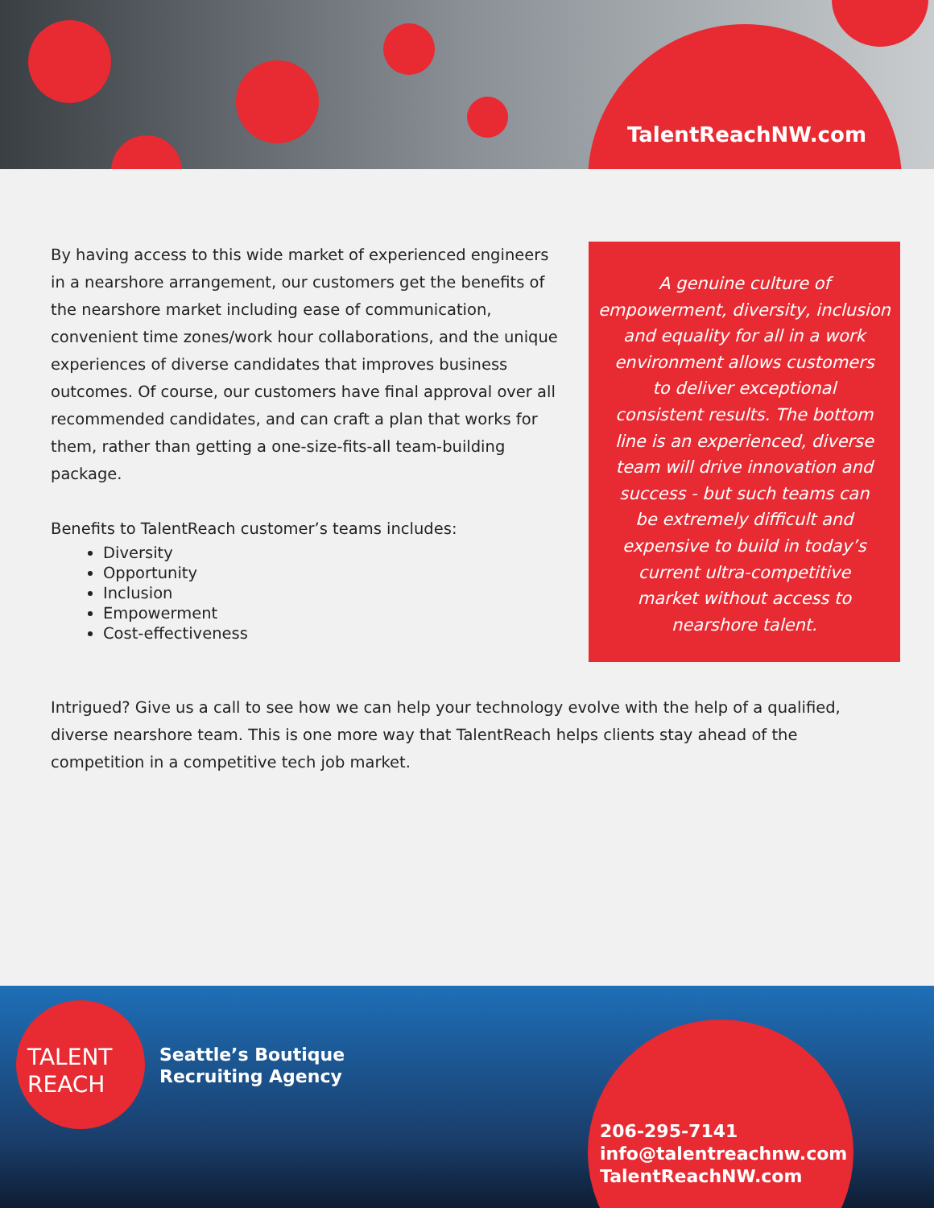TalentReachNW.com
By having access to this wide market of experienced engineers in a nearshore arrangement, our customers get the benefits of the nearshore market including ease of communication, convenient time zones/work hour collaborations, and the unique experiences of diverse candidates that improves business outcomes. Of course, our customers have final approval over all recommended candidates, and can craft a plan that works for them, rather than getting a one-size-fits-all team-building package.
Benefits to TalentReach customer’s teams includes:
Diversity
Opportunity
Inclusion
Empowerment
Cost-effectiveness
A genuine culture of
empowerment, diversity, inclusion
and equality for all in a work
environment allows customers
to deliver exceptional
consistent results. The bottom
line is an experienced, diverse
team will drive innovation and
success - but such teams can
be extremely difficult and
expensive to build in today’s
current ultra-competitive
market without access to
nearshore talent.
Intrigued? Give us a call to see how we can help your technology evolve with the help of a qualified, diverse nearshore team. This is one more way that TalentReach helps clients stay ahead of the competition in a competitive tech job market.
TALENT
REACH
Seattle’s Boutique
Recruiting Agency
206-295-7141
info@talentreachnw.com
TalentReachNW.com